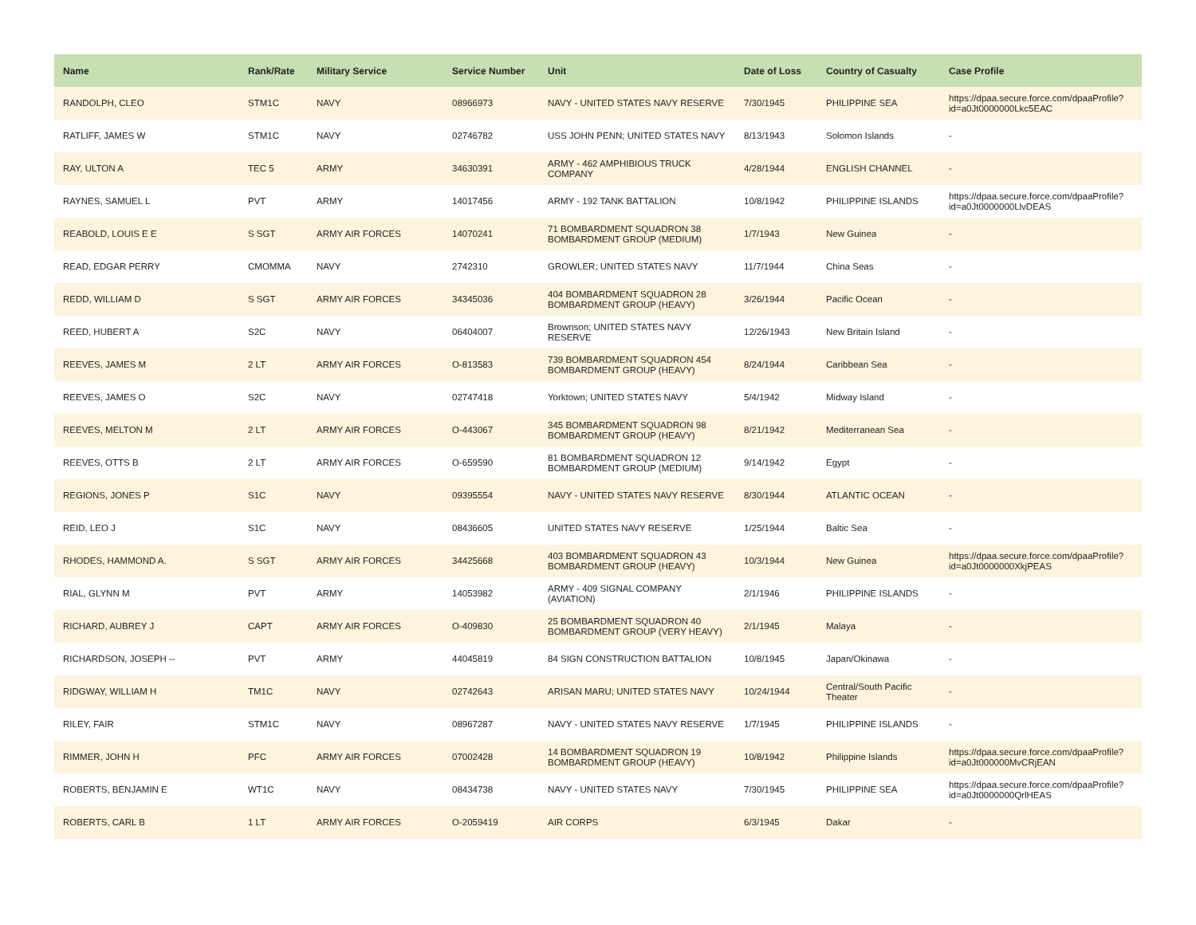| Name | Rank/Rate | Military Service | Service Number | Unit | Date of Loss | Country of Casualty | Case Profile |
| --- | --- | --- | --- | --- | --- | --- | --- |
| RANDOLPH, CLEO | STM1C | NAVY | 08966973 | NAVY - UNITED STATES NAVY RESERVE | 7/30/1945 | PHILIPPINE SEA | https://dpaa.secure.force.com/dpaaProfile?id=a0Jt0000000Lkc5EAC |
| RATLIFF, JAMES W | STM1C | NAVY | 02746782 | USS JOHN PENN; UNITED STATES NAVY | 8/13/1943 | Solomon Islands | - |
| RAY, ULTON A | TEC 5 | ARMY | 34630391 | ARMY - 462 AMPHIBIOUS TRUCK COMPANY | 4/28/1944 | ENGLISH CHANNEL | - |
| RAYNES, SAMUEL L | PVT | ARMY | 14017456 | ARMY - 192 TANK BATTALION | 10/8/1942 | PHILIPPINE ISLANDS | https://dpaa.secure.force.com/dpaaProfile?id=a0Jt0000000LlvDEAS |
| REABOLD, LOUIS E E | S SGT | ARMY AIR FORCES | 14070241 | 71 BOMBARDMENT SQUADRON 38 BOMBARDMENT GROUP (MEDIUM) | 1/7/1943 | New Guinea | - |
| READ, EDGAR PERRY | CMOMMA | NAVY | 2742310 | GROWLER; UNITED STATES NAVY | 11/7/1944 | China Seas | - |
| REDD, WILLIAM D | S SGT | ARMY AIR FORCES | 34345036 | 404 BOMBARDMENT SQUADRON 28 BOMBARDMENT GROUP (HEAVY) | 3/26/1944 | Pacific Ocean | - |
| REED, HUBERT A | S2C | NAVY | 06404007 | Brownson; UNITED STATES NAVY RESERVE | 12/26/1943 | New Britain Island | - |
| REEVES, JAMES M | 2 LT | ARMY AIR FORCES | O-813583 | 739 BOMBARDMENT SQUADRON 454 BOMBARDMENT GROUP (HEAVY) | 8/24/1944 | Caribbean Sea | - |
| REEVES, JAMES O | S2C | NAVY | 02747418 | Yorktown; UNITED STATES NAVY | 5/4/1942 | Midway Island | - |
| REEVES, MELTON M | 2 LT | ARMY AIR FORCES | O-443067 | 345 BOMBARDMENT SQUADRON 98 BOMBARDMENT GROUP (HEAVY) | 8/21/1942 | Mediterranean Sea | - |
| REEVES, OTTS B | 2 LT | ARMY AIR FORCES | O-659590 | 81 BOMBARDMENT SQUADRON 12 BOMBARDMENT GROUP (MEDIUM) | 9/14/1942 | Egypt | - |
| REGIONS, JONES P | S1C | NAVY | 09395554 | NAVY - UNITED STATES NAVY RESERVE | 8/30/1944 | ATLANTIC OCEAN | - |
| REID, LEO J | S1C | NAVY | 08436605 | UNITED STATES NAVY RESERVE | 1/25/1944 | Baltic Sea | - |
| RHODES, HAMMOND A. | S SGT | ARMY AIR FORCES | 34425668 | 403 BOMBARDMENT SQUADRON 43 BOMBARDMENT GROUP (HEAVY) | 10/3/1944 | New Guinea | https://dpaa.secure.force.com/dpaaProfile?id=a0Jt0000000XkjPEAS |
| RIAL, GLYNN M | PVT | ARMY | 14053982 | ARMY - 409 SIGNAL COMPANY (AVIATION) | 2/1/1946 | PHILIPPINE ISLANDS | - |
| RICHARD, AUBREY J | CAPT | ARMY AIR FORCES | O-409830 | 25 BOMBARDMENT SQUADRON 40 BOMBARDMENT GROUP (VERY HEAVY) | 2/1/1945 | Malaya | - |
| RICHARDSON, JOSEPH -- | PVT | ARMY | 44045819 | 84 SIGN CONSTRUCTION BATTALION | 10/8/1945 | Japan/Okinawa | - |
| RIDGWAY, WILLIAM H | TM1C | NAVY | 02742643 | ARISAN MARU; UNITED STATES NAVY | 10/24/1944 | Central/South Pacific Theater | - |
| RILEY, FAIR | STM1C | NAVY | 08967287 | NAVY - UNITED STATES NAVY RESERVE | 1/7/1945 | PHILIPPINE ISLANDS | - |
| RIMMER, JOHN H | PFC | ARMY AIR FORCES | 07002428 | 14 BOMBARDMENT SQUADRON 19 BOMBARDMENT GROUP (HEAVY) | 10/8/1942 | Philippine Islands | https://dpaa.secure.force.com/dpaaProfile?id=a0Jt000000MvCRjEAN |
| ROBERTS, BENJAMIN E | WT1C | NAVY | 08434738 | NAVY - UNITED STATES NAVY | 7/30/1945 | PHILIPPINE SEA | https://dpaa.secure.force.com/dpaaProfile?id=a0Jt0000000QrlHEAS |
| ROBERTS, CARL B | 1 LT | ARMY AIR FORCES | O-2059419 | AIR CORPS | 6/3/1945 | Dakar | - |